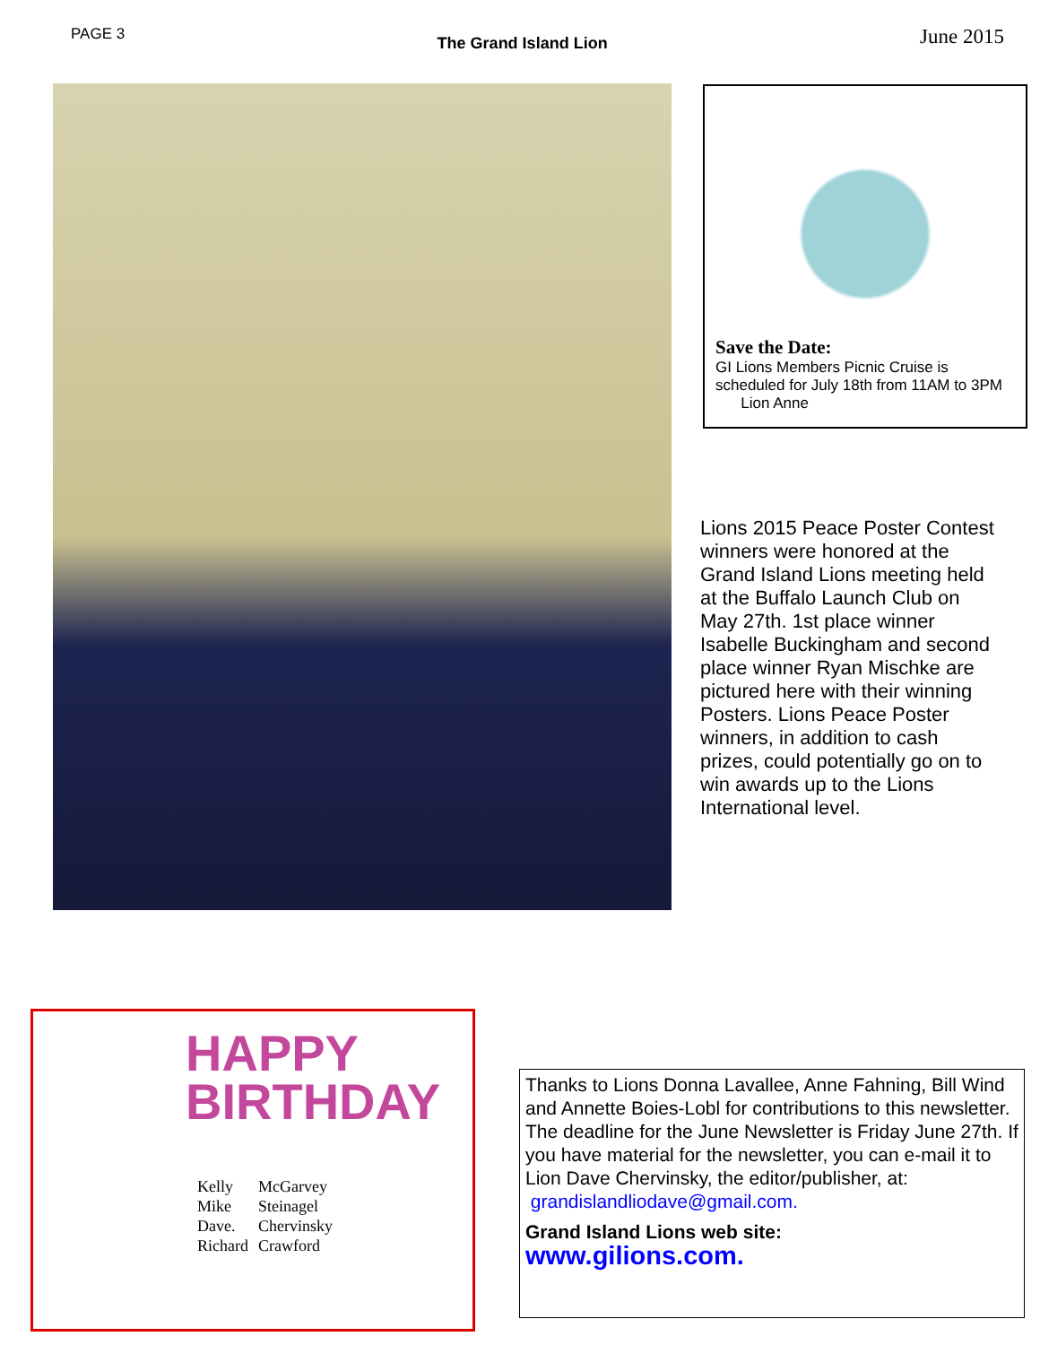PAGE 3
The Grand Island Lion
June 2015
Save the Date:
GI Lions Members Picnic Cruise is scheduled for July 18th from 11AM to 3PM Lion Anne
Lions 2015 Peace Poster Contest winners were honored at the Grand Island Lions meeting held at the Buffalo Launch Club on May 27th. 1st place winner Isabelle Buckingham and second place winner Ryan Mischke are pictured here with their winning Posters. Lions Peace Poster winners, in addition to cash prizes, could potentially go on to win awards up to the Lions International level.
HAPPY
BIRTHDAY
Kelly McGarvey
Mike Steinagel
Dave. Chervinsky
Richard Crawford
Thanks to Lions Donna Lavallee, Anne Fahning, Bill Wind and Annette Boies-Lobl for contributions to this newsletter. The deadline for the June Newsletter is Friday June 27th. If you have material for the newsletter, you can e-mail it to Lion Dave Chervinsky, the editor/publisher, at:
grandislandliodave@gmail.com.
Grand Island Lions web site:
www.gilions.com.